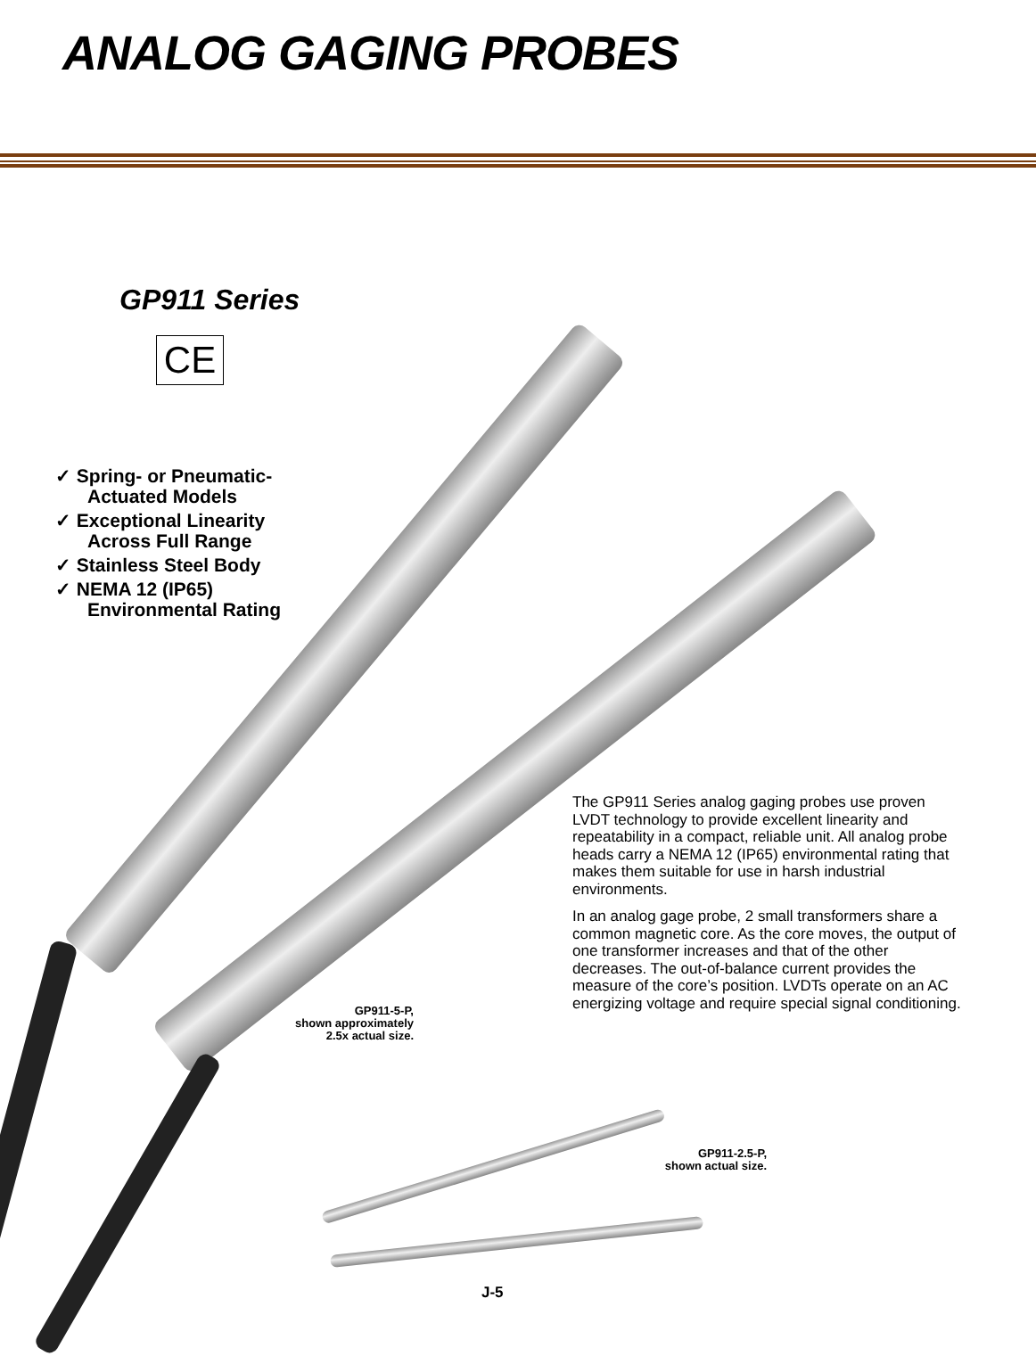ANALOG GAGING PROBES
GP911 Series
CE
✓ Spring- or Pneumatic-Actuated Models
✓ Exceptional Linearity Across Full Range
✓ Stainless Steel Body
✓ NEMA 12 (IP65) Environmental Rating
The GP911 Series analog gaging probes use proven LVDT technology to provide excellent linearity and repeatability in a compact, reliable unit. All analog probe heads carry a NEMA 12 (IP65) environmental rating that makes them suitable for use in harsh industrial environments.
In an analog gage probe, 2 small transformers share a common magnetic core. As the core moves, the output of one transformer increases and that of the other decreases. The out-of-balance current provides the measure of the core’s position. LVDTs operate on an AC energizing voltage and require special signal conditioning.
GP911-5-P,
shown approximately
2.5x actual size.
GP911-2.5-P,
shown actual size.
J-5